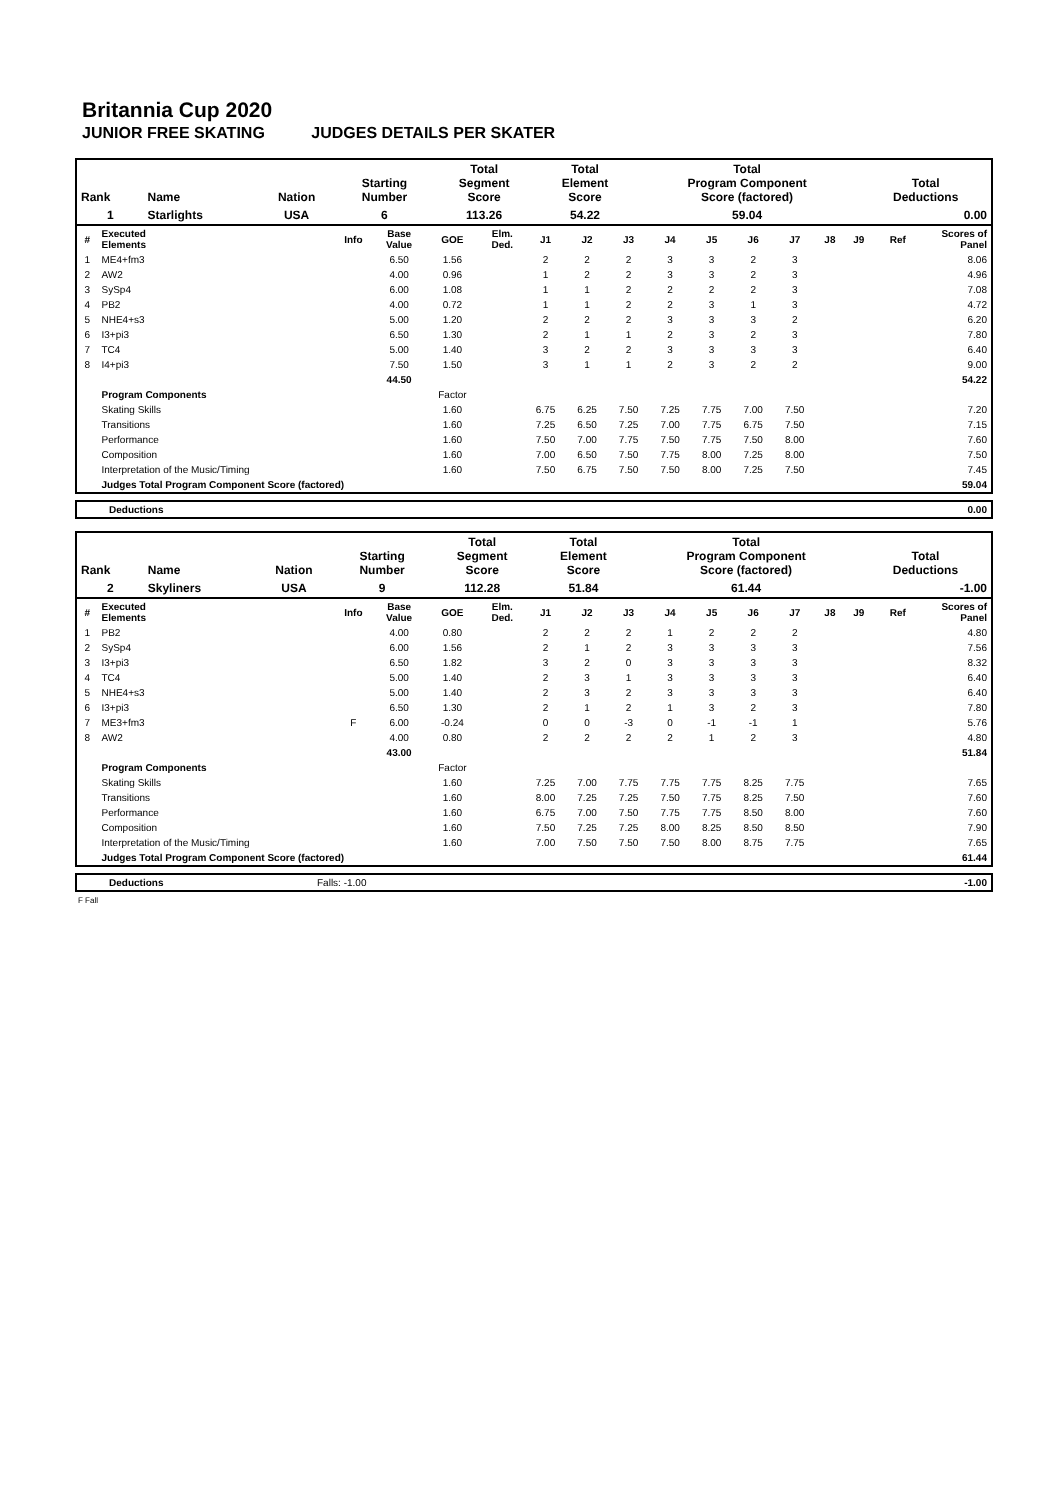Britannia Cup 2020
JUNIOR FREE SKATING JUDGES DETAILS PER SKATER
| Rank | Name | Nation | Starting Number | Total Segment Score | Total Element Score | Total Program Component Score (factored) | Total Deductions |
| --- | --- | --- | --- | --- | --- | --- | --- |
| 1 | Starlights | USA | 6 | 113.26 | 54.22 | 59.04 | 0.00 |
| # | Executed Elements | Info | Base Value | GOE | Elm. Ded. | J1 | J2 | J3 | J4 | J5 | J6 | J7 | J8 | J9 | Ref | Scores of Panel |
| --- | --- | --- | --- | --- | --- | --- | --- | --- | --- | --- | --- | --- | --- | --- | --- | --- |
| 1 | ME4+fm3 | | 6.50 | 1.56 | | 2 | 2 | 2 | 3 | 3 | 2 | 3 | | | | 8.06 |
| 2 | AW2 | | 4.00 | 0.96 | | 1 | 2 | 2 | 3 | 3 | 2 | 3 | | | | 4.96 |
| 3 | SySp4 | | 6.00 | 1.08 | | 1 | 1 | 2 | 2 | 2 | 2 | 3 | | | | 7.08 |
| 4 | PB2 | | 4.00 | 0.72 | | 1 | 1 | 2 | 2 | 3 | 1 | 3 | | | | 4.72 |
| 5 | NHE4+s3 | | 5.00 | 1.20 | | 2 | 2 | 2 | 3 | 3 | 3 | 2 | | | | 6.20 |
| 6 | I3+pi3 | | 6.50 | 1.30 | | 2 | 1 | 1 | 2 | 3 | 2 | 3 | | | | 7.80 |
| 7 | TC4 | | 5.00 | 1.40 | | 3 | 2 | 2 | 3 | 3 | 3 | 3 | | | | 6.40 |
| 8 | I4+pi3 | | 7.50 | 1.50 | | 3 | 1 | 1 | 2 | 3 | 2 | 2 | | | | 9.00 |
| | | | 44.50 | | | | | | | | | | | | | 54.22 |
| | Program Components | | | Factor | | | | | | | | | | | | |
| | Skating Skills | | | 1.60 | | 6.75 | 6.25 | 7.50 | 7.25 | 7.75 | 7.00 | 7.50 | | | | 7.20 |
| | Transitions | | | 1.60 | | 7.25 | 6.50 | 7.25 | 7.00 | 7.75 | 6.75 | 7.50 | | | | 7.15 |
| | Performance | | | 1.60 | | 7.50 | 7.00 | 7.75 | 7.50 | 7.75 | 7.50 | 8.00 | | | | 7.60 |
| | Composition | | | 1.60 | | 7.00 | 6.50 | 7.50 | 7.75 | 8.00 | 7.25 | 8.00 | | | | 7.50 |
| | Interpretation of the Music/Timing | | | 1.60 | | 7.50 | 6.75 | 7.50 | 7.50 | 8.00 | 7.25 | 7.50 | | | | 7.45 |
| | Judges Total Program Component Score (factored) | | | | | | | | | | | | | | | 59.04 |
| | Deductions | 0.00 |
| Rank | Name | Nation | Starting Number | Total Segment Score | Total Element Score | Total Program Component Score (factored) | Total Deductions |
| --- | --- | --- | --- | --- | --- | --- | --- |
| 2 | Skyliners | USA | 9 | 112.28 | 51.84 | 61.44 | -1.00 |
| # | Executed Elements | Info | Base Value | GOE | Elm. Ded. | J1 | J2 | J3 | J4 | J5 | J6 | J7 | J8 | J9 | Ref | Scores of Panel |
| --- | --- | --- | --- | --- | --- | --- | --- | --- | --- | --- | --- | --- | --- | --- | --- | --- |
| 1 | PB2 | | 4.00 | 0.80 | | 2 | 2 | 2 | 1 | 2 | 2 | 2 | | | | 4.80 |
| 2 | SySp4 | | 6.00 | 1.56 | | 2 | 1 | 2 | 3 | 3 | 3 | 3 | | | | 7.56 |
| 3 | I3+pi3 | | 6.50 | 1.82 | | 3 | 2 | 0 | 3 | 3 | 3 | 3 | | | | 8.32 |
| 4 | TC4 | | 5.00 | 1.40 | | 2 | 3 | 1 | 3 | 3 | 3 | 3 | | | | 6.40 |
| 5 | NHE4+s3 | | 5.00 | 1.40 | | 2 | 3 | 2 | 3 | 3 | 3 | 3 | | | | 6.40 |
| 6 | I3+pi3 | | 6.50 | 1.30 | | 2 | 1 | 2 | 1 | 3 | 2 | 3 | | | | 7.80 |
| 7 | ME3+fm3 | F | 6.00 | -0.24 | | 0 | 0 | -3 | 0 | -1 | -1 | 1 | | | | 5.76 |
| 8 | AW2 | | 4.00 | 0.80 | | 2 | 2 | 2 | 2 | 1 | 2 | 3 | | | | 4.80 |
| | | | 43.00 | | | | | | | | | | | | | 51.84 |
| | Program Components | | | Factor | | | | | | | | | | | | |
| | Skating Skills | | | 1.60 | | 7.25 | 7.00 | 7.75 | 7.75 | 7.75 | 8.25 | 7.75 | | | | 7.65 |
| | Transitions | | | 1.60 | | 8.00 | 7.25 | 7.25 | 7.50 | 7.75 | 8.25 | 7.50 | | | | 7.60 |
| | Performance | | | 1.60 | | 6.75 | 7.00 | 7.50 | 7.75 | 7.75 | 8.50 | 8.00 | | | | 7.60 |
| | Composition | | | 1.60 | | 7.50 | 7.25 | 7.25 | 8.00 | 8.25 | 8.50 | 8.50 | | | | 7.90 |
| | Interpretation of the Music/Timing | | | 1.60 | | 7.00 | 7.50 | 7.50 | 7.50 | 8.00 | 8.75 | 7.75 | | | | 7.65 |
| | Judges Total Program Component Score (factored) | | | | | | | | | | | | | | | 61.44 |
| | Deductions | Falls: -1.00 | -1.00 |
F Fall